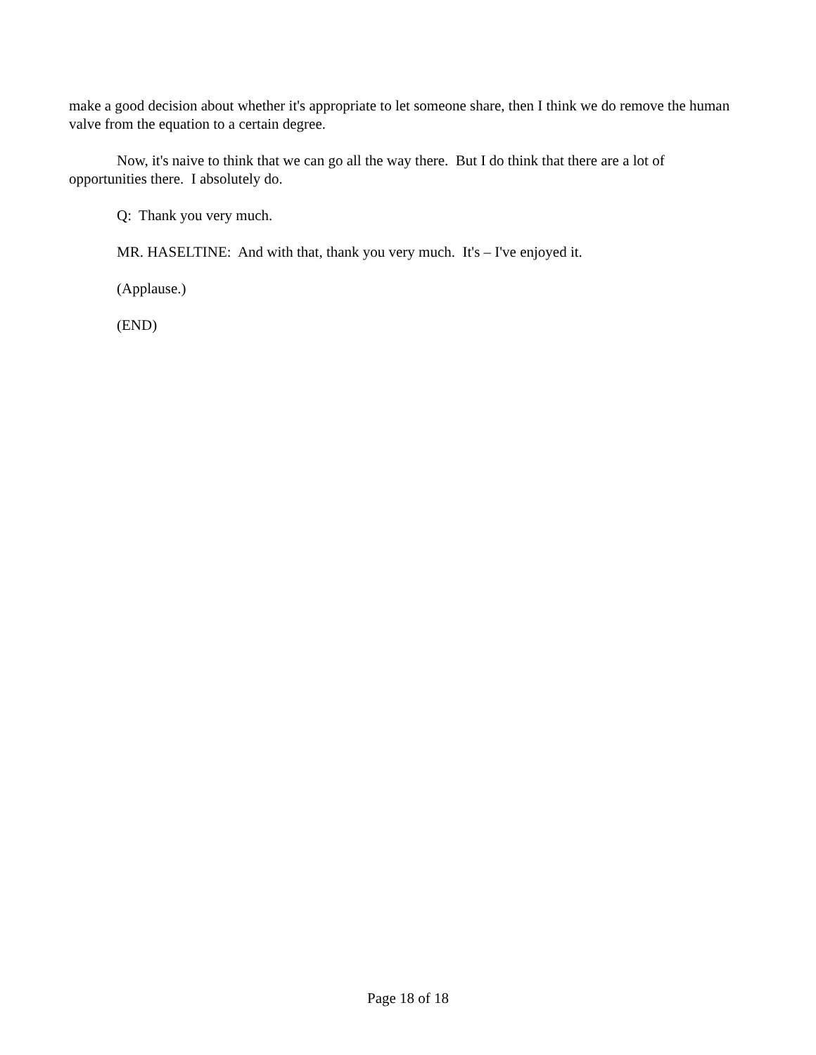make a good decision about whether it's appropriate to let someone share, then I think we do remove the human valve from the equation to a certain degree.
Now, it's naive to think that we can go all the way there. But I do think that there are a lot of opportunities there. I absolutely do.
Q: Thank you very much.
MR. HASELTINE: And with that, thank you very much. It's – I've enjoyed it.
(Applause.)
(END)
Page 18 of 18